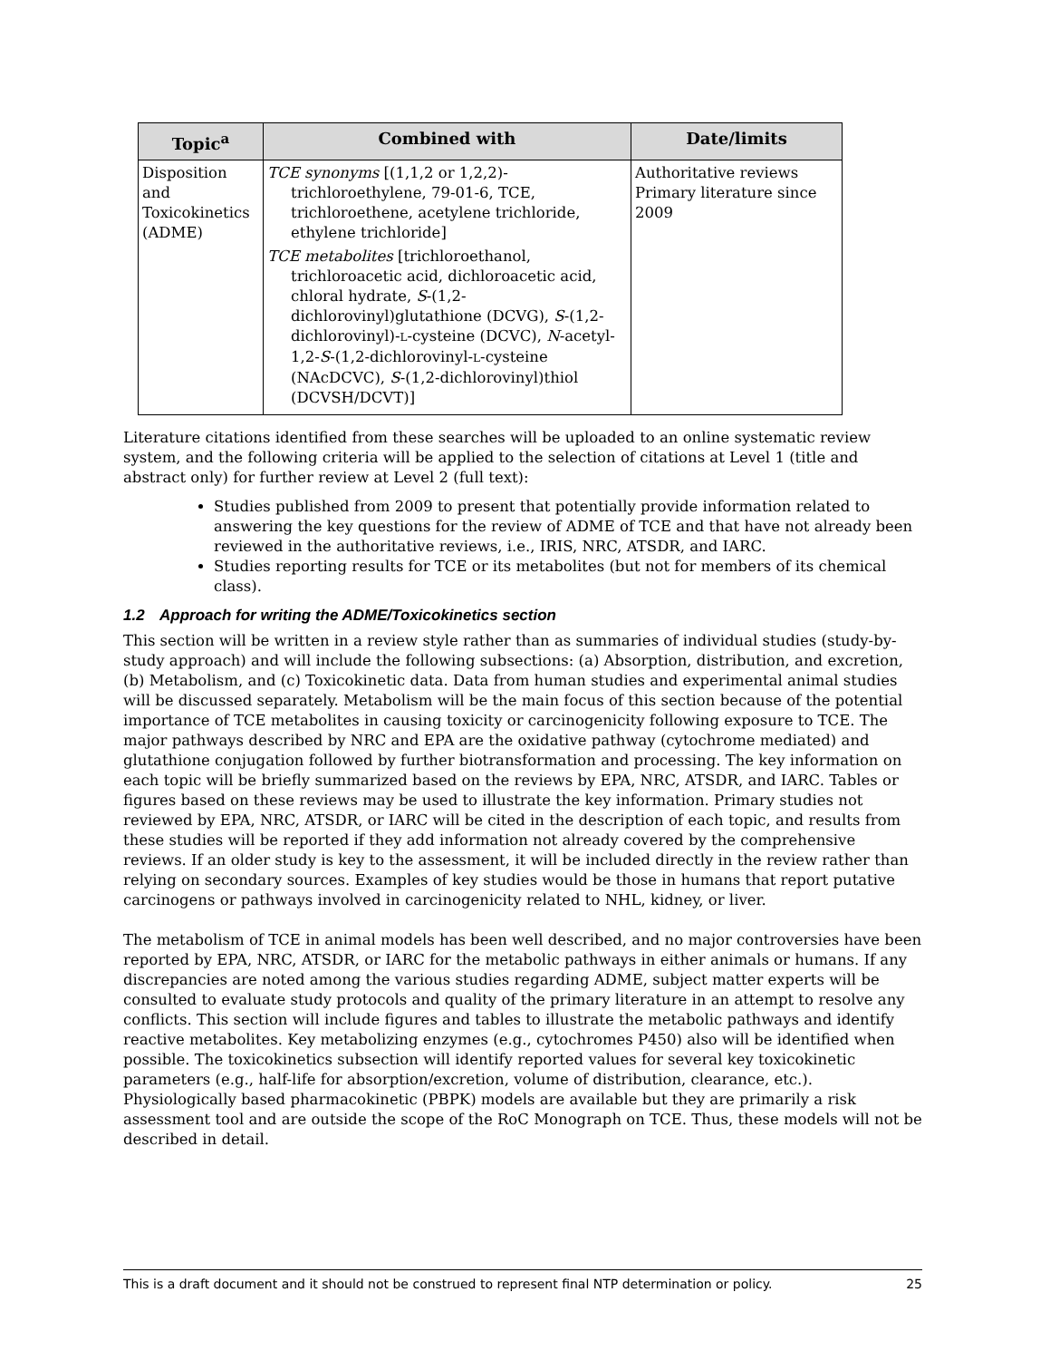| Topic<sup>a</sup> | Combined with | Date/limits |
| --- | --- | --- |
| Disposition and Toxicokinetics (ADME) | TCE synonyms [(1,1,2 or 1,2,2)-trichloroethylene, 79-01-6, TCE, trichloroethene, acetylene trichloride, ethylene trichloride] TCE metabolites [trichloroethanol, trichloroacetic acid, dichloroacetic acid, chloral hydrate, S -(1,2-dichlorovinyl)glutathione (DCVG), S -(1,2-dichlorovinyl)- L -cysteine (DCVC), N -acetyl-1,2- S -(1,2-dichlorovinyl- L -cysteine (NAcDCVC), S -(1,2-dichlorovinyl)thiol (DCVSH/DCVT)] | Authoritative reviews Primary literature since 2009 |
Literature citations identified from these searches will be uploaded to an online systematic review system, and the following criteria will be applied to the selection of citations at Level 1 (title and abstract only) for further review at Level 2 (full text):
Studies published from 2009 to present that potentially provide information related to answering the key questions for the review of ADME of TCE and that have not already been reviewed in the authoritative reviews, i.e., IRIS, NRC, ATSDR, and IARC.
Studies reporting results for TCE or its metabolites (but not for members of its chemical class).
1.2 Approach for writing the ADME/Toxicokinetics section
This section will be written in a review style rather than as summaries of individual studies (study-by-study approach) and will include the following subsections: (a) Absorption, distribution, and excretion, (b) Metabolism, and (c) Toxicokinetic data. Data from human studies and experimental animal studies will be discussed separately. Metabolism will be the main focus of this section because of the potential importance of TCE metabolites in causing toxicity or carcinogenicity following exposure to TCE. The major pathways described by NRC and EPA are the oxidative pathway (cytochrome mediated) and glutathione conjugation followed by further biotransformation and processing. The key information on each topic will be briefly summarized based on the reviews by EPA, NRC, ATSDR, and IARC. Tables or figures based on these reviews may be used to illustrate the key information. Primary studies not reviewed by EPA, NRC, ATSDR, or IARC will be cited in the description of each topic, and results from these studies will be reported if they add information not already covered by the comprehensive reviews. If an older study is key to the assessment, it will be included directly in the review rather than relying on secondary sources. Examples of key studies would be those in humans that report putative carcinogens or pathways involved in carcinogenicity related to NHL, kidney, or liver.
The metabolism of TCE in animal models has been well described, and no major controversies have been reported by EPA, NRC, ATSDR, or IARC for the metabolic pathways in either animals or humans. If any discrepancies are noted among the various studies regarding ADME, subject matter experts will be consulted to evaluate study protocols and quality of the primary literature in an attempt to resolve any conflicts. This section will include figures and tables to illustrate the metabolic pathways and identify reactive metabolites. Key metabolizing enzymes (e.g., cytochromes P450) also will be identified when possible. The toxicokinetics subsection will identify reported values for several key toxicokinetic parameters (e.g., half-life for absorption/excretion, volume of distribution, clearance, etc.). Physiologically based pharmacokinetic (PBPK) models are available but they are primarily a risk assessment tool and are outside the scope of the RoC Monograph on TCE. Thus, these models will not be described in detail.
This is a draft document and it should not be construed to represent final NTP determination or policy. 25